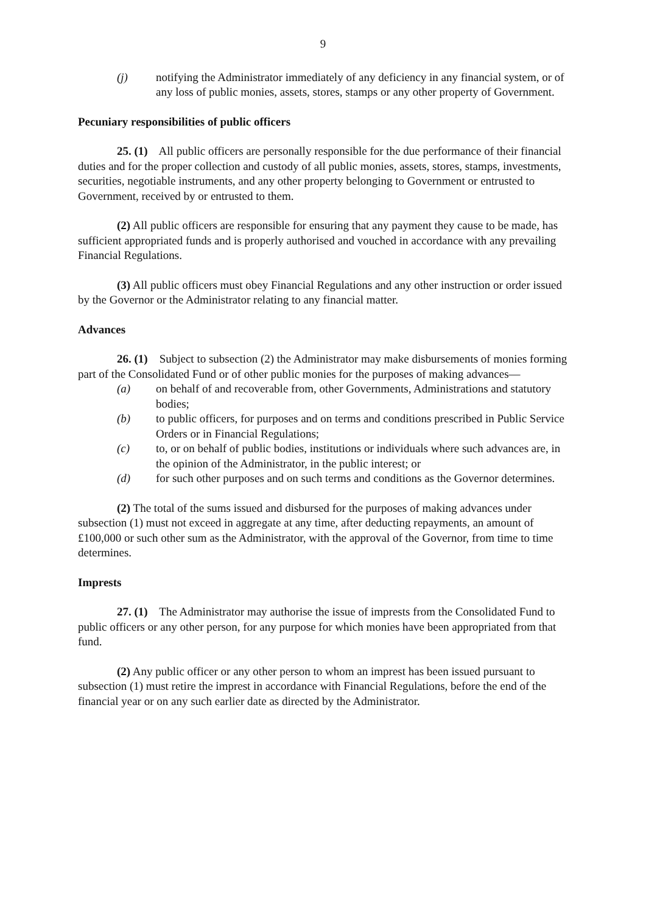9
(j) notifying the Administrator immediately of any deficiency in any financial system, or of any loss of public monies, assets, stores, stamps or any other property of Government.
Pecuniary responsibilities of public officers
25. (1) All public officers are personally responsible for the due performance of their financial duties and for the proper collection and custody of all public monies, assets, stores, stamps, investments, securities, negotiable instruments, and any other property belonging to Government or entrusted to Government, received by or entrusted to them.
(2) All public officers are responsible for ensuring that any payment they cause to be made, has sufficient appropriated funds and is properly authorised and vouched in accordance with any prevailing Financial Regulations.
(3) All public officers must obey Financial Regulations and any other instruction or order issued by the Governor or the Administrator relating to any financial matter.
Advances
26. (1) Subject to subsection (2) the Administrator may make disbursements of monies forming part of the Consolidated Fund or of other public monies for the purposes of making advances—
(a) on behalf of and recoverable from, other Governments, Administrations and statutory bodies;
(b) to public officers, for purposes and on terms and conditions prescribed in Public Service Orders or in Financial Regulations;
(c) to, or on behalf of public bodies, institutions or individuals where such advances are, in the opinion of the Administrator, in the public interest; or
(d) for such other purposes and on such terms and conditions as the Governor determines.
(2) The total of the sums issued and disbursed for the purposes of making advances under subsection (1) must not exceed in aggregate at any time, after deducting repayments, an amount of £100,000 or such other sum as the Administrator, with the approval of the Governor, from time to time determines.
Imprests
27. (1) The Administrator may authorise the issue of imprests from the Consolidated Fund to public officers or any other person, for any purpose for which monies have been appropriated from that fund.
(2) Any public officer or any other person to whom an imprest has been issued pursuant to subsection (1) must retire the imprest in accordance with Financial Regulations, before the end of the financial year or on any such earlier date as directed by the Administrator.